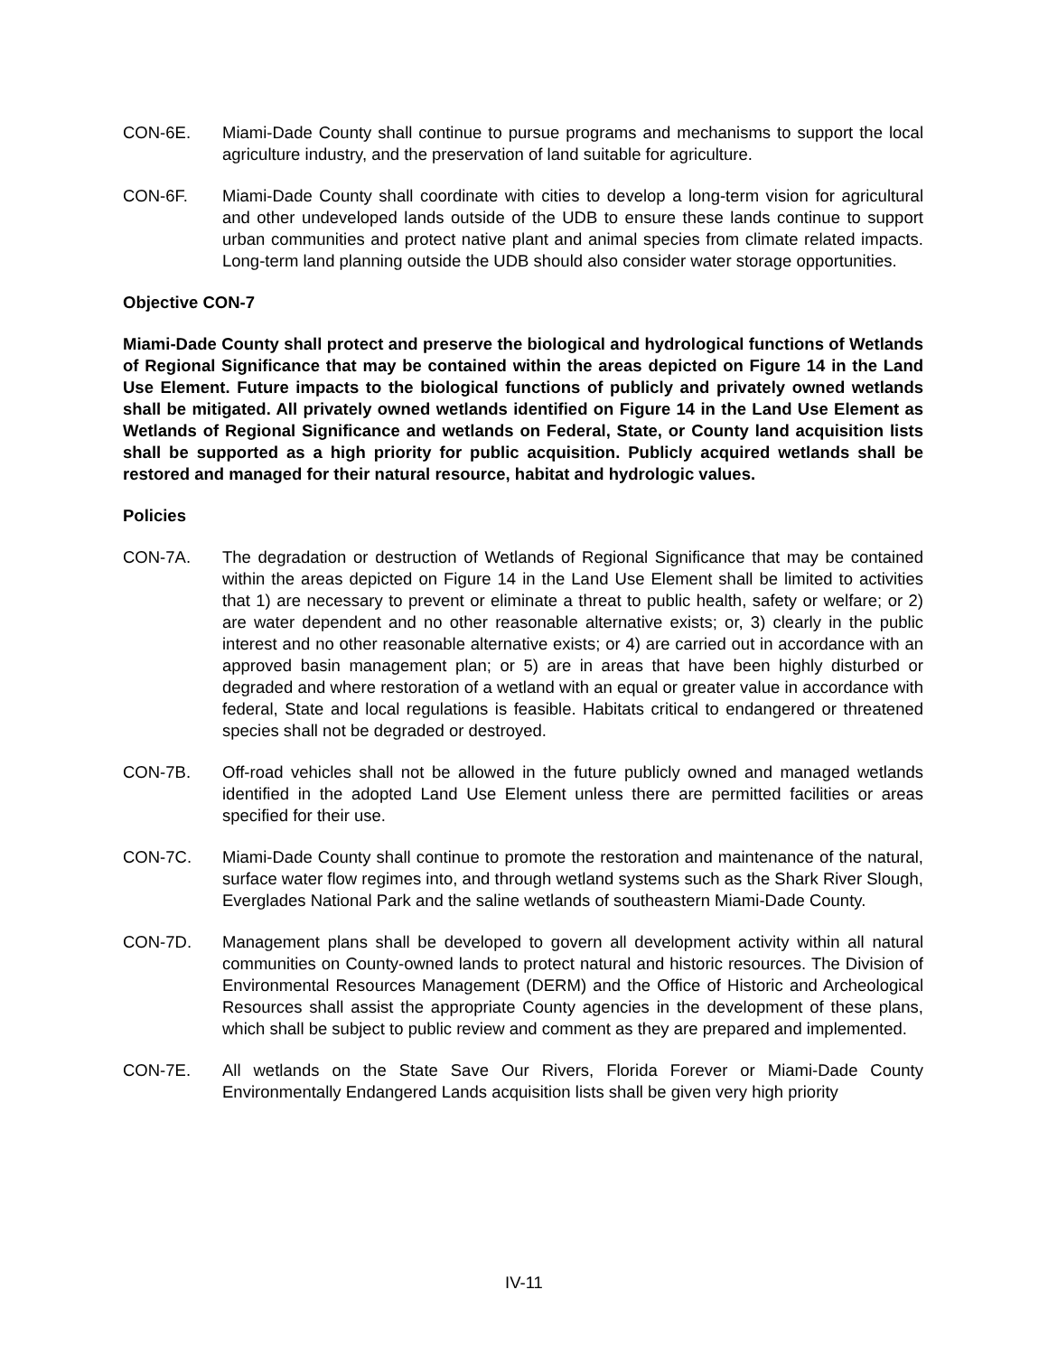CON-6E. Miami-Dade County shall continue to pursue programs and mechanisms to support the local agriculture industry, and the preservation of land suitable for agriculture.
CON-6F. Miami-Dade County shall coordinate with cities to develop a long-term vision for agricultural and other undeveloped lands outside of the UDB to ensure these lands continue to support urban communities and protect native plant and animal species from climate related impacts. Long-term land planning outside the UDB should also consider water storage opportunities.
Objective CON-7
Miami-Dade County shall protect and preserve the biological and hydrological functions of Wetlands of Regional Significance that may be contained within the areas depicted on Figure 14 in the Land Use Element. Future impacts to the biological functions of publicly and privately owned wetlands shall be mitigated. All privately owned wetlands identified on Figure 14 in the Land Use Element as Wetlands of Regional Significance and wetlands on Federal, State, or County land acquisition lists shall be supported as a high priority for public acquisition. Publicly acquired wetlands shall be restored and managed for their natural resource, habitat and hydrologic values.
Policies
CON-7A. The degradation or destruction of Wetlands of Regional Significance that may be contained within the areas depicted on Figure 14 in the Land Use Element shall be limited to activities that 1) are necessary to prevent or eliminate a threat to public health, safety or welfare; or 2) are water dependent and no other reasonable alternative exists; or, 3) clearly in the public interest and no other reasonable alternative exists; or 4) are carried out in accordance with an approved basin management plan; or 5) are in areas that have been highly disturbed or degraded and where restoration of a wetland with an equal or greater value in accordance with federal, State and local regulations is feasible. Habitats critical to endangered or threatened species shall not be degraded or destroyed.
CON-7B. Off-road vehicles shall not be allowed in the future publicly owned and managed wetlands identified in the adopted Land Use Element unless there are permitted facilities or areas specified for their use.
CON-7C. Miami-Dade County shall continue to promote the restoration and maintenance of the natural, surface water flow regimes into, and through wetland systems such as the Shark River Slough, Everglades National Park and the saline wetlands of southeastern Miami-Dade County.
CON-7D. Management plans shall be developed to govern all development activity within all natural communities on County-owned lands to protect natural and historic resources. The Division of Environmental Resources Management (DERM) and the Office of Historic and Archeological Resources shall assist the appropriate County agencies in the development of these plans, which shall be subject to public review and comment as they are prepared and implemented.
CON-7E. All wetlands on the State Save Our Rivers, Florida Forever or Miami-Dade County Environmentally Endangered Lands acquisition lists shall be given very high priority
IV-11